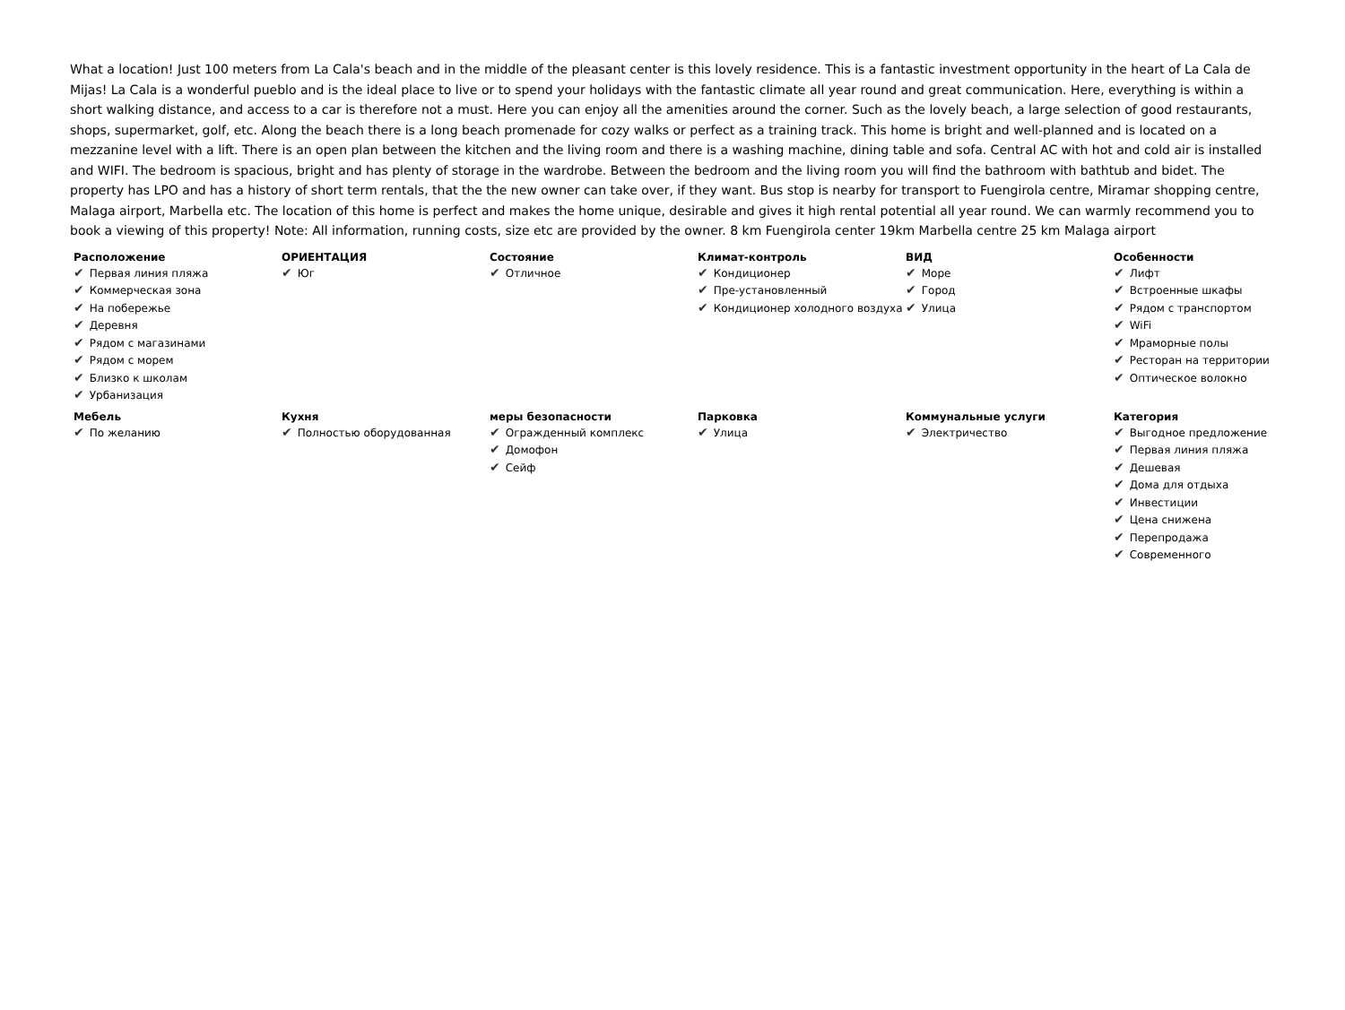What a location! Just 100 meters from La Cala's beach and in the middle of the pleasant center is this lovely residence. This is a fantastic investment opportunity in the heart of La Cala de Mijas! La Cala is a wonderful pueblo and is the ideal place to live or to spend your holidays with the fantastic climate all year round and great communication. Here, everything is within a short walking distance, and access to a car is therefore not a must. Here you can enjoy all the amenities around the corner. Such as the lovely beach, a large selection of good restaurants, shops, supermarket, golf, etc. Along the beach there is a long beach promenade for cozy walks or perfect as a training track. This home is bright and well-planned and is located on a mezzanine level with a lift. There is an open plan between the kitchen and the living room and there is a washing machine, dining table and sofa. Central AC with hot and cold air is installed and WIFI. The bedroom is spacious, bright and has plenty of storage in the wardrobe. Between the bedroom and the living room you will find the bathroom with bathtub and bidet. The property has LPO and has a history of short term rentals, that the the new owner can take over, if they want. Bus stop is nearby for transport to Fuengirola centre, Miramar shopping centre, Malaga airport, Marbella etc. The location of this home is perfect and makes the home unique, desirable and gives it high rental potential all year round. We can warmly recommend you to book a viewing of this property! Note: All information, running costs, size etc are provided by the owner. 8 km Fuengirola center 19km Marbella centre 25 km Malaga airport
Расположение
✔ Первая линия пляжа
✔ Коммерческая зона
✔ На побережье
✔ Деревня
✔ Рядом с магазинами
✔ Рядом с морем
✔ Близко к школам
✔ Урбанизация
ОРИЕНТАЦИЯ
✔ Юг
Состояние
✔ Отличное
Климат-контроль
✔ Кондиционер
✔ Пре-установленный
✔ Кондиционер холодного воздуха
ВИД
✔ Море
✔ Город
✔ Улица
Особенности
✔ Лифт
✔ Встроенные шкафы
✔ Рядом с транспортом
✔ WiFi
✔ Мраморные полы
✔ Ресторан на территории
✔ Оптическое волокно
Мебель
✔ По желанию
Кухня
✔ Полностью оборудованная
меры безопасности
✔ Огражденный комплекс
✔ Домофон
✔ Сейф
Парковка
✔ Улица
Коммунальные услуги
✔ Электричество
Категория
✔ Выгодное предложение
✔ Первая линия пляжа
✔ Дешевая
✔ Дома для отдыха
✔ Инвестиции
✔ Цена снижена
✔ Перепродажа
✔ Современного